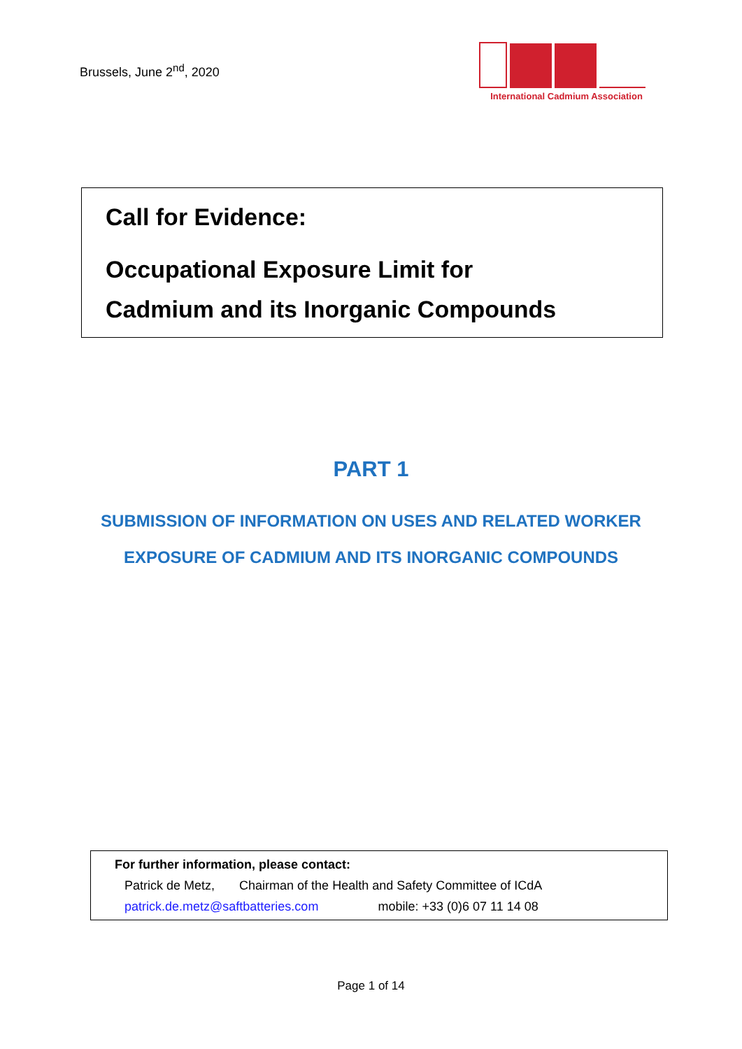Brussels, June 2<sup>nd</sup>, 2020
International Cadmium Association
Call for Evidence:
Occupational Exposure Limit for
Cadmium and its Inorganic Compounds
PART 1
SUBMISSION OF INFORMATION ON USES AND RELATED WORKER
EXPOSURE OF CADMIUM AND ITS INORGANIC COMPOUNDS
For further information, please contact:
Patrick de Metz, Chairman of the Health and Safety Committee of ICdA
patrick.de.metz@saftbatteries.com mobile: +33 (0)6 07 11 14 08
Page 1 of 14